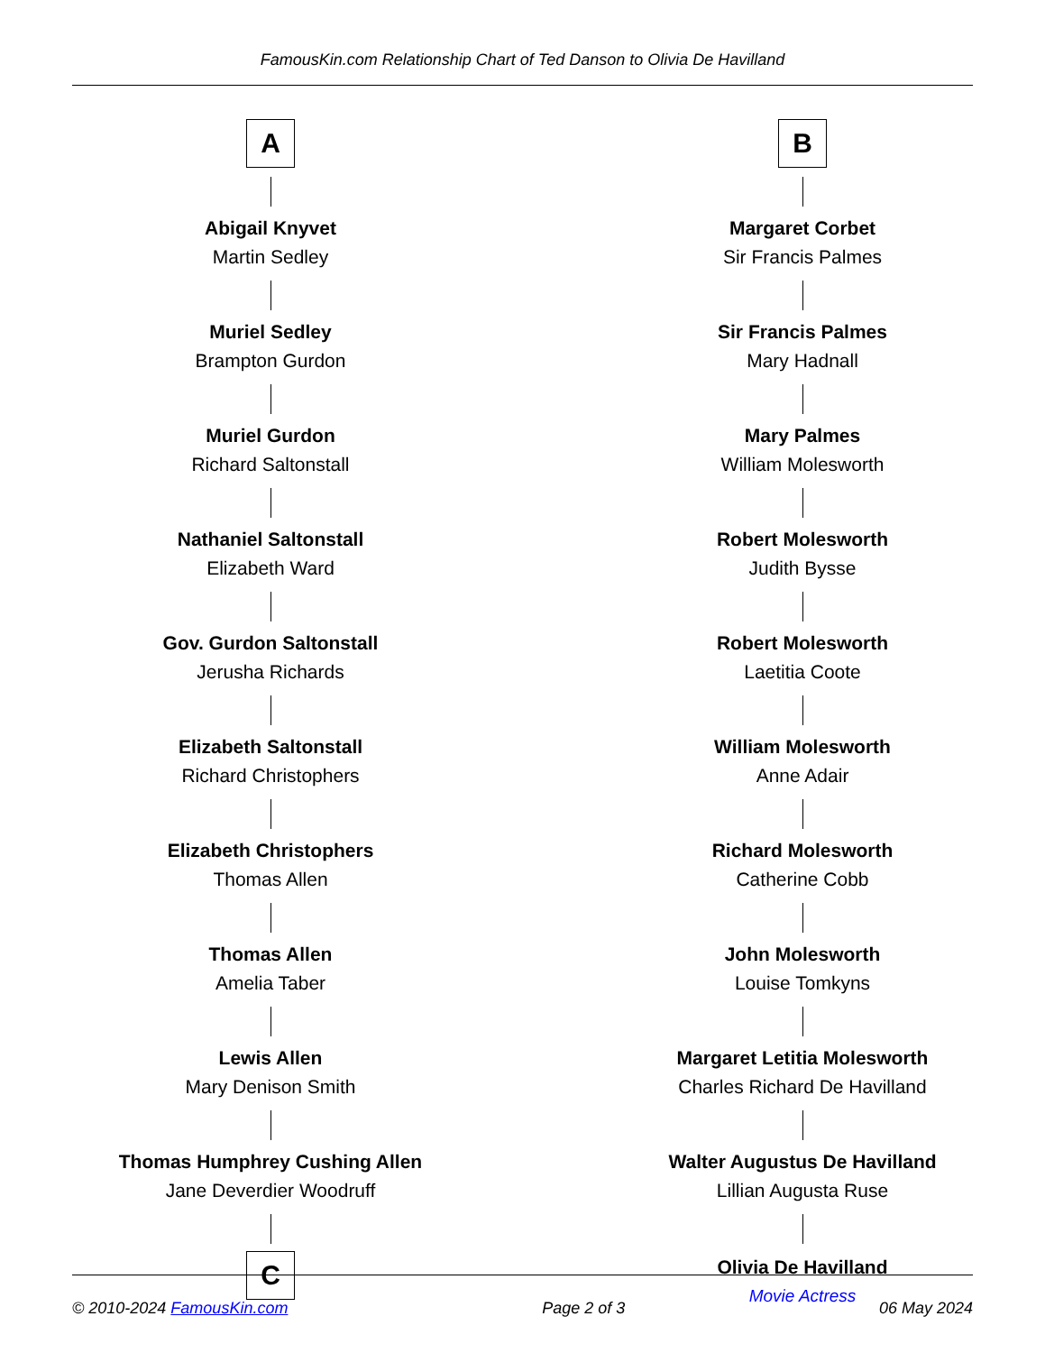FamousKin.com Relationship Chart of Ted Danson to Olivia De Havilland
A
Abigail Knyvet
Martin Sedley
Muriel Sedley
Brampton Gurdon
Muriel Gurdon
Richard Saltonstall
Nathaniel Saltonstall
Elizabeth Ward
Gov. Gurdon Saltonstall
Jerusha Richards
Elizabeth Saltonstall
Richard Christophers
Elizabeth Christophers
Thomas Allen
Thomas Allen
Amelia Taber
Lewis Allen
Mary Denison Smith
Thomas Humphrey Cushing Allen
Jane Deverdier Woodruff
C
B
Margaret Corbet
Sir Francis Palmes
Sir Francis Palmes
Mary Hadnall
Mary Palmes
William Molesworth
Robert Molesworth
Judith Bysse
Robert Molesworth
Laetitia Coote
William Molesworth
Anne Adair
Richard Molesworth
Catherine Cobb
John Molesworth
Louise Tomkyns
Margaret Letitia Molesworth
Charles Richard De Havilland
Walter Augustus De Havilland
Lillian Augusta Ruse
Olivia De Havilland
Movie Actress
© 2010-2024 FamousKin.com Page 2 of 3 06 May 2024